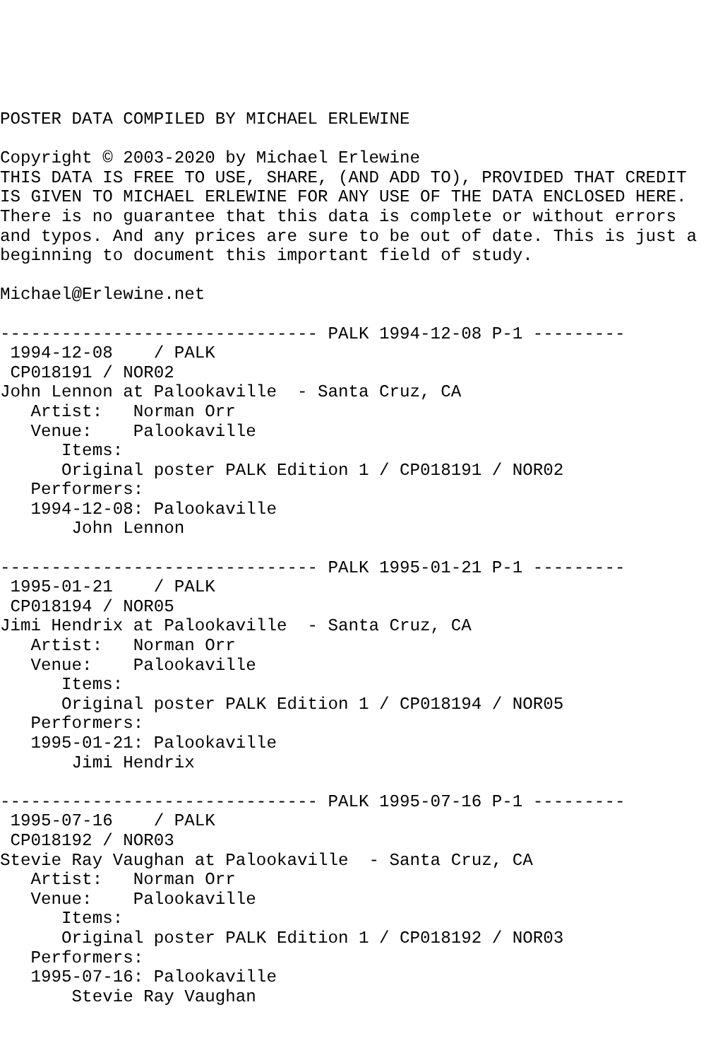POSTER DATA COMPILED BY MICHAEL ERLEWINE

Copyright © 2003-2020 by Michael Erlewine
THIS DATA IS FREE TO USE, SHARE, (AND ADD TO), PROVIDED THAT CREDIT
IS GIVEN TO MICHAEL ERLEWINE FOR ANY USE OF THE DATA ENCLOSED HERE.
There is no guarantee that this data is complete or without errors
and typos. And any prices are sure to be out of date. This is just a
beginning to document this important field of study.

Michael@Erlewine.net

------------------------------- PALK 1994-12-08 P-1 ---------
 1994-12-08    / PALK
 CP018191 / NOR02
John Lennon at Palookaville  - Santa Cruz, CA
   Artist:   Norman Orr
   Venue:    Palookaville
      Items:
      Original poster PALK Edition 1 / CP018191 / NOR02
   Performers:
   1994-12-08: Palookaville
       John Lennon

------------------------------- PALK 1995-01-21 P-1 ---------
 1995-01-21    / PALK
 CP018194 / NOR05
Jimi Hendrix at Palookaville  - Santa Cruz, CA
   Artist:   Norman Orr
   Venue:    Palookaville
      Items:
      Original poster PALK Edition 1 / CP018194 / NOR05
   Performers:
   1995-01-21: Palookaville
       Jimi Hendrix

------------------------------- PALK 1995-07-16 P-1 ---------
 1995-07-16    / PALK
 CP018192 / NOR03
Stevie Ray Vaughan at Palookaville  - Santa Cruz, CA
   Artist:   Norman Orr
   Venue:    Palookaville
      Items:
      Original poster PALK Edition 1 / CP018192 / NOR03
   Performers:
   1995-07-16: Palookaville
       Stevie Ray Vaughan